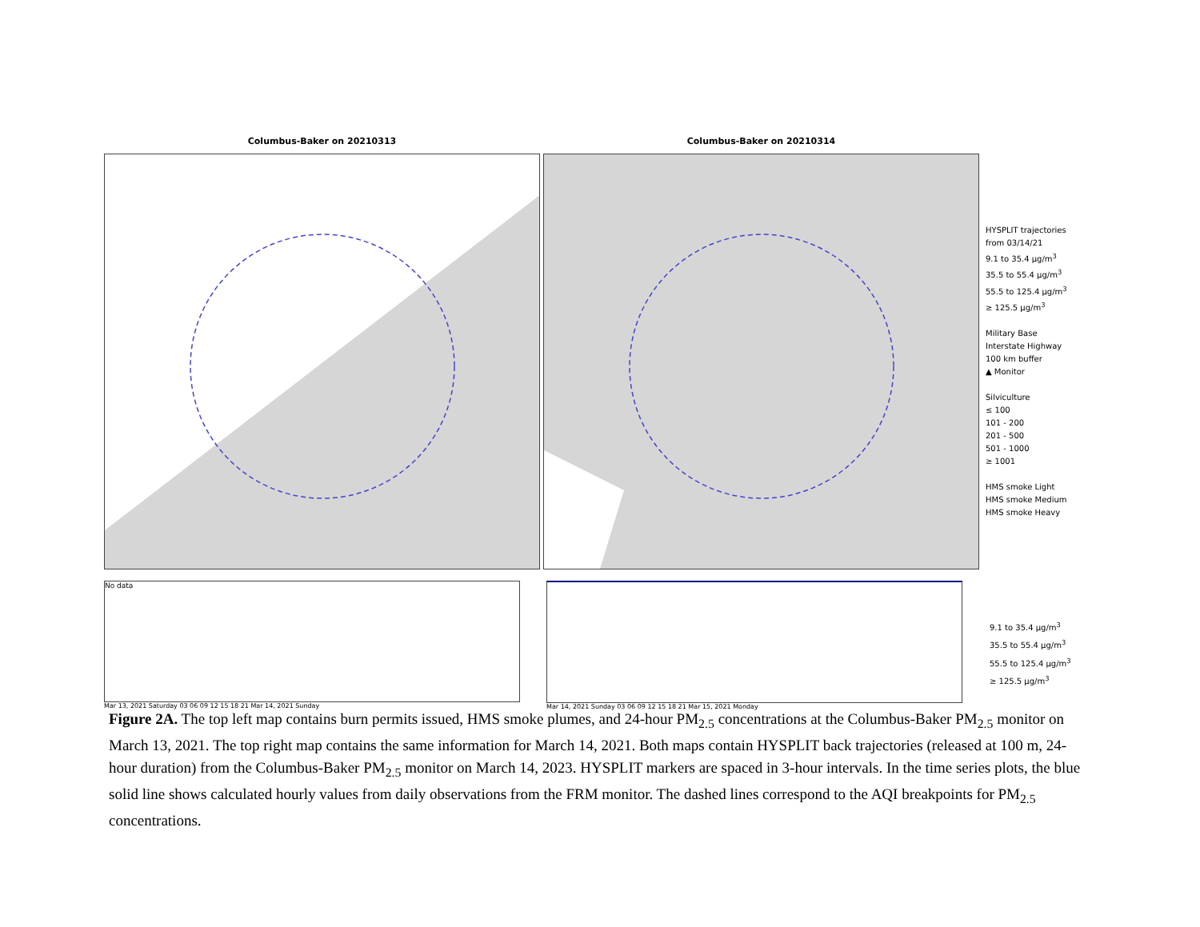Columbus-Baker on 20210313 Columbus-Baker on 20210314
HYSPLIT trajectories
from 03/14/21
9.1 to 35.4 µg/m<sup>3</sup>
35.5 to 55.4 µg/m<sup>3</sup>
55.5 to 125.4 µg/m<sup>3</sup>
≥ 125.5 µg/m<sup>3</sup>
Military Base
Interstate Highway
100 km buffer
▲ Monitor
Silviculture
≤ 100
101 - 200
201 - 500
501 - 1000
≥ 1001
HMS smoke Light
HMS smoke Medium
HMS smoke Heavy
No data
Mar 13, 2021 Saturday 03 06 09 12 15 18 21 Mar 14, 2021 Sunday
Mar 14, 2021 Sunday 03 06 09 12 15 18 21 Mar 15, 2021 Monday
9.1 to 35.4 µg/m<sup>3</sup>
35.5 to 55.4 µg/m<sup>3</sup>
55.5 to 125.4 µg/m<sup>3</sup>
≥ 125.5 µg/m<sup>3</sup>
Figure 2A. The top left map contains burn permits issued, HMS smoke plumes, and 24-hour PM<sub>2.5</sub> concentrations at the Columbus-Baker PM<sub>2.5</sub> monitor on March 13, 2021. The top right map contains the same information for March 14, 2021. Both maps contain HYSPLIT back trajectories (released at 100 m, 24-hour duration) from the Columbus-Baker PM<sub>2.5</sub> monitor on March 14, 2023. HYSPLIT markers are spaced in 3-hour intervals. In the time series plots, the blue solid line shows calculated hourly values from daily observations from the FRM monitor. The dashed lines correspond to the AQI breakpoints for PM<sub>2.5</sub> concentrations.